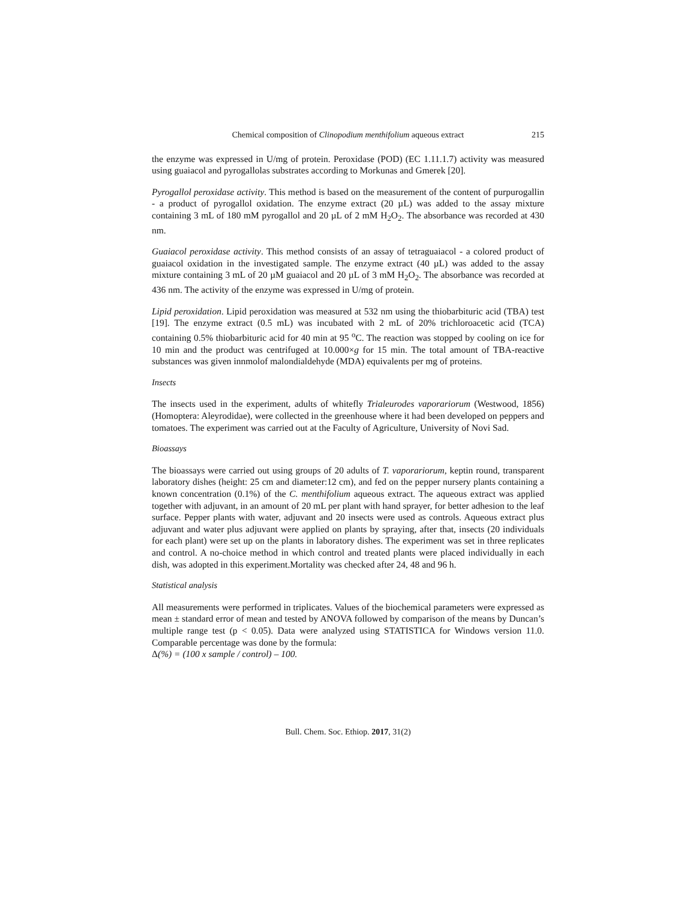Chemical composition of Clinopodium menthifolium aqueous extract 215
the enzyme was expressed in U/mg of protein. Peroxidase (POD) (EC 1.11.1.7) activity was measured using guaiacol and pyrogallolas substrates according to Morkunas and Gmerek [20].
Pyrogallol peroxidase activity. This method is based on the measurement of the content of purpurogallin - a product of pyrogallol oxidation. The enzyme extract (20 µL) was added to the assay mixture containing 3 mL of 180 mM pyrogallol and 20 µL of 2 mM H<sub>2</sub>O<sub>2</sub>. The absorbance was recorded at 430 nm.
Guaiacol peroxidase activity. This method consists of an assay of tetraguaiacol - a colored product of guaiacol oxidation in the investigated sample. The enzyme extract (40 µL) was added to the assay mixture containing 3 mL of 20 µM guaiacol and 20 µL of 3 mM H<sub>2</sub>O<sub>2</sub>. The absorbance was recorded at 436 nm. The activity of the enzyme was expressed in U/mg of protein.
Lipid peroxidation. Lipid peroxidation was measured at 532 nm using the thiobarbituric acid (TBA) test [19]. The enzyme extract (0.5 mL) was incubated with 2 mL of 20% trichloroacetic acid (TCA) containing 0.5% thiobarbituric acid for 40 min at 95 <sup>o</sup>C. The reaction was stopped by cooling on ice for 10 min and the product was centrifuged at 10.000×g for 15 min. The total amount of TBA-reactive substances was given innmolof malondialdehyde (MDA) equivalents per mg of proteins.
Insects
The insects used in the experiment, adults of whitefly Trialeurodes vaporariorum (Westwood, 1856) (Homoptera: Aleyrodidae), were collected in the greenhouse where it had been developed on peppers and tomatoes. The experiment was carried out at the Faculty of Agriculture, University of Novi Sad.
Bioassays
The bioassays were carried out using groups of 20 adults of T. vaporariorum, keptin round, transparent laboratory dishes (height: 25 cm and diameter:12 cm), and fed on the pepper nursery plants containing a known concentration (0.1%) of the C. menthifolium aqueous extract. The aqueous extract was applied together with adjuvant, in an amount of 20 mL per plant with hand sprayer, for better adhesion to the leaf surface. Pepper plants with water, adjuvant and 20 insects were used as controls. Aqueous extract plus adjuvant and water plus adjuvant were applied on plants by spraying, after that, insects (20 individuals for each plant) were set up on the plants in laboratory dishes. The experiment was set in three replicates and control. A no-choice method in which control and treated plants were placed individually in each dish, was adopted in this experiment.Mortality was checked after 24, 48 and 96 h.
Statistical analysis
All measurements were performed in triplicates. Values of the biochemical parameters were expressed as mean ± standard error of mean and tested by ANOVA followed by comparison of the means by Duncan’s multiple range test (p < 0.05). Data were analyzed using STATISTICA for Windows version 11.0. Comparable percentage was done by the formula:
Δ(%) = (100 x sample / control) – 100.
Bull. Chem. Soc. Ethiop. 2017, 31(2)